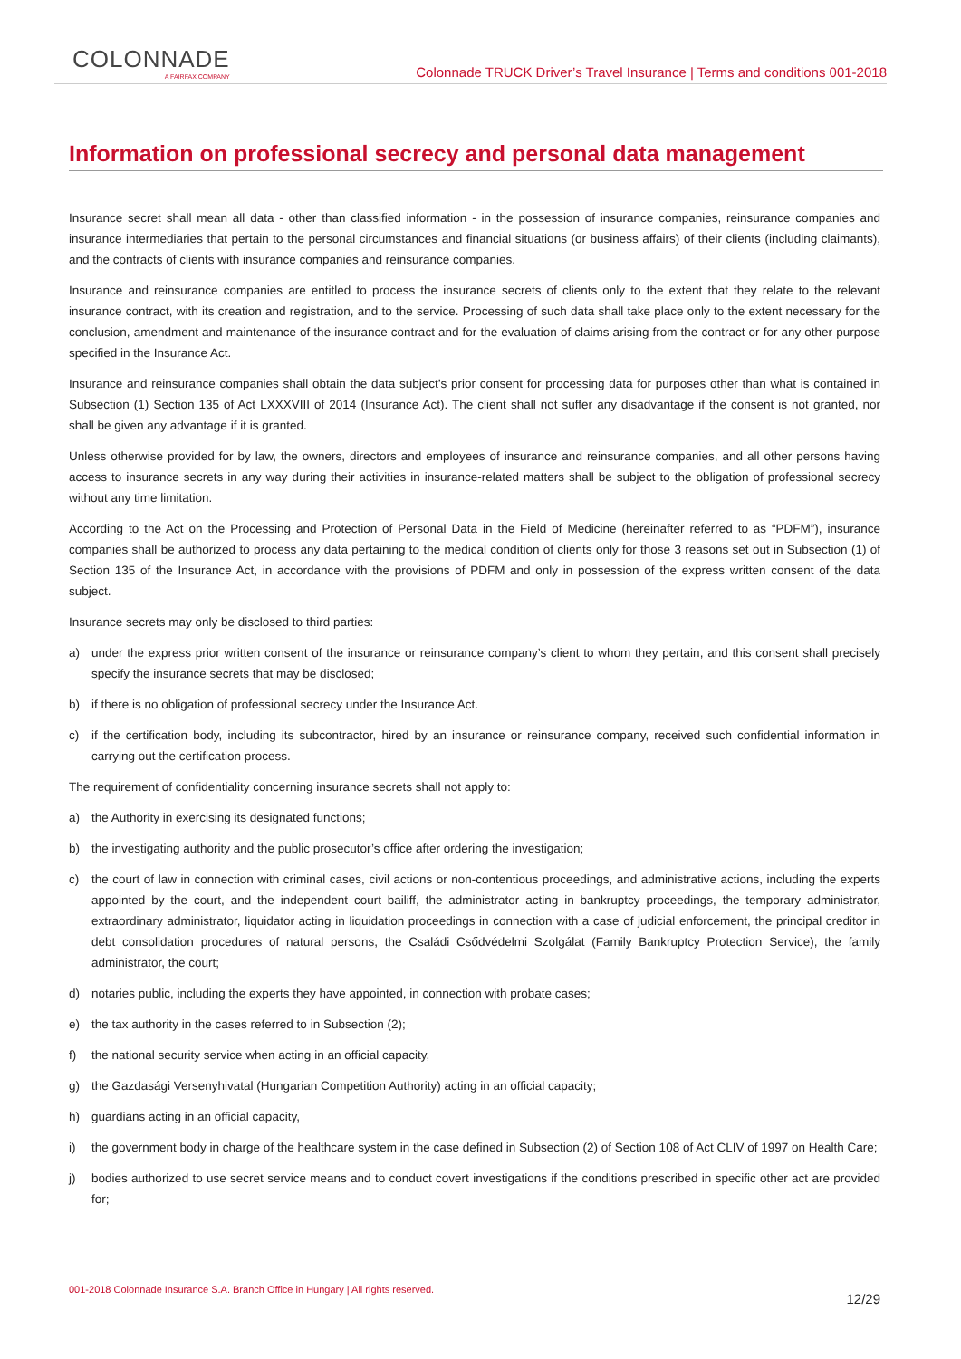COLONNADE
A FAIRFAX COMPANY
Colonnade TRUCK Driver’s Travel Insurance | Terms and conditions 001-2018
Information on professional secrecy and personal data management
Insurance secret shall mean all data - other than classified information - in the possession of insurance companies, reinsurance companies and insurance intermediaries that pertain to the personal circumstances and financial situations (or business affairs) of their clients (including claimants), and the contracts of clients with insurance companies and reinsurance companies.
Insurance and reinsurance companies are entitled to process the insurance secrets of clients only to the extent that they relate to the relevant insurance contract, with its creation and registration, and to the service. Processing of such data shall take place only to the extent necessary for the conclusion, amendment and maintenance of the insurance contract and for the evaluation of claims arising from the contract or for any other purpose specified in the Insurance Act.
Insurance and reinsurance companies shall obtain the data subject’s prior consent for processing data for purposes other than what is contained in Subsection (1) Section 135 of Act LXXXVIII of 2014 (Insurance Act). The client shall not suffer any disadvantage if the consent is not granted, nor shall be given any advantage if it is granted.
Unless otherwise provided for by law, the owners, directors and employees of insurance and reinsurance companies, and all other persons having access to insurance secrets in any way during their activities in insurance-related matters shall be subject to the obligation of professional secrecy without any time limitation.
According to the Act on the Processing and Protection of Personal Data in the Field of Medicine (hereinafter referred to as “PDFM”), insurance companies shall be authorized to process any data pertaining to the medical condition of clients only for those 3 reasons set out in Subsection (1) of Section 135 of the Insurance Act, in accordance with the provisions of PDFM and only in possession of the express written consent of the data subject.
Insurance secrets may only be disclosed to third parties:
a) under the express prior written consent of the insurance or reinsurance company’s client to whom they pertain, and this consent shall precisely specify the insurance secrets that may be disclosed;
b) if there is no obligation of professional secrecy under the Insurance Act.
c) if the certification body, including its subcontractor, hired by an insurance or reinsurance company, received such confidential information in carrying out the certification process.
The requirement of confidentiality concerning insurance secrets shall not apply to:
a) the Authority in exercising its designated functions;
b) the investigating authority and the public prosecutor’s office after ordering the investigation;
c) the court of law in connection with criminal cases, civil actions or non-contentious proceedings, and administrative actions, including the experts appointed by the court, and the independent court bailiff, the administrator acting in bankruptcy proceedings, the temporary administrator, extraordinary administrator, liquidator acting in liquidation proceedings in connection with a case of judicial enforcement, the principal creditor in debt consolidation procedures of natural persons, the Családi Csődvédelmi Szolgálat (Family Bankruptcy Protection Service), the family administrator, the court;
d) notaries public, including the experts they have appointed, in connection with probate cases;
e) the tax authority in the cases referred to in Subsection (2);
f) the national security service when acting in an official capacity,
g) the Gazdasági Versenyhivatal (Hungarian Competition Authority) acting in an official capacity;
h) guardians acting in an official capacity,
i) the government body in charge of the healthcare system in the case defined in Subsection (2) of Section 108 of Act CLIV of 1997 on Health Care;
j) bodies authorized to use secret service means and to conduct covert investigations if the conditions prescribed in specific other act are provided for;
001-2018 Colonnade Insurance S.A. Branch Office in Hungary | All rights reserved.
12/29